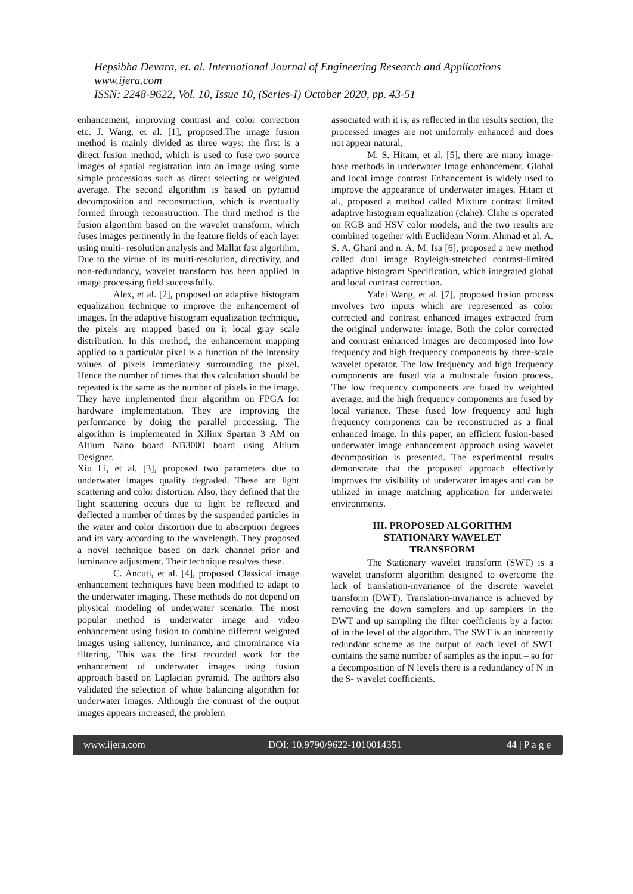Hepsibha Devara, et. al. International Journal of Engineering Research and Applications
www.ijera.com
ISSN: 2248-9622, Vol. 10, Issue 10, (Series-I) October 2020, pp. 43-51
enhancement, improving contrast and color correction etc. J. Wang, et al. [1], proposed.The image fusion method is mainly divided as three ways: the first is a direct fusion method, which is used to fuse two source images of spatial registration into an image using some simple processions such as direct selecting or weighted average. The second algorithm is based on pyramid decomposition and reconstruction, which is eventually formed through reconstruction. The third method is the fusion algorithm based on the wavelet transform, which fuses images pertinently in the feature fields of each layer using multi- resolution analysis and Mallat fast algorithm. Due to the virtue of its multi-resolution, directivity, and non-redundancy, wavelet transform has been applied in image processing field successfully.
Alex, et al. [2], proposed on adaptive histogram equalization technique to improve the enhancement of images. In the adaptive histogram equalization technique, the pixels are mapped based on it local gray scale distribution. In this method, the enhancement mapping applied to a particular pixel is a function of the intensity values of pixels immediately surrounding the pixel. Hence the number of times that this calculation should be repeated is the same as the number of pixels in the image. They have implemented their algorithm on FPGA for hardware implementation. They are improving the performance by doing the parallel processing. The algorithm is implemented in Xilinx Spartan 3 AM on Altium Nano board NB3000 board using Altium Designer.
Xiu Li, et al. [3], proposed two parameters due to underwater images quality degraded. These are light scattering and color distortion. Also, they defined that the light scattering occurs due to light be reflected and deflected a number of times by the suspended particles in the water and color distortion due to absorption degrees and its vary according to the wavelength. They proposed a novel technique based on dark channel prior and luminance adjustment. Their technique resolves these.
C. Ancuti, et al. [4], proposed Classical image enhancement techniques have been modified to adapt to the underwater imaging. These methods do not depend on physical modeling of underwater scenario. The most popular method is underwater image and video enhancement using fusion to combine different weighted images using saliency, luminance, and chrominance via filtering. This was the first recorded work for the enhancement of underwater images using fusion approach based on Laplacian pyramid. The authors also validated the selection of white balancing algorithm for underwater images. Although the contrast of the output images appears increased, the problem
associated with it is, as reflected in the results section, the processed images are not uniformly enhanced and does not appear natural.
M. S. Hitam, et al. [5], there are many image-base methods in underwater Image enhancement. Global and local image contrast Enhancement is widely used to improve the appearance of underwater images. Hitam et al., proposed a method called Mixture contrast limited adaptive histogram equalization (clahe). Clahe is operated on RGB and HSV color models, and the two results are combined together with Euclidean Norm. Ahmad et al. A. S. A. Ghani and n. A. M. Isa [6], proposed a new method called dual image Rayleigh-stretched contrast-limited adaptive histogram Specification, which integrated global and local contrast correction.
Yafei Wang, et al. [7], proposed fusion process involves two inputs which are represented as color corrected and contrast enhanced images extracted from the original underwater image. Both the color corrected and contrast enhanced images are decomposed into low frequency and high frequency components by three-scale wavelet operator. The low frequency and high frequency components are fused via a multiscale fusion process. The low frequency components are fused by weighted average, and the high frequency components are fused by local variance. These fused low frequency and high frequency components can be reconstructed as a final enhanced image. In this paper, an efficient fusion-based underwater image enhancement approach using wavelet decomposition is presented. The experimental results demonstrate that the proposed approach effectively improves the visibility of underwater images and can be utilized in image matching application for underwater environments.
III. PROPOSED ALGORITHM
STATIONARY WAVELET
TRANSFORM
The Stationary wavelet transform (SWT) is a wavelet transform algorithm designed to overcome the lack of translation-invariance of the discrete wavelet transform (DWT). Translation-invariance is achieved by removing the down samplers and up samplers in the DWT and up sampling the filter coefficients by a factor of in the level of the algorithm. The SWT is an inherently redundant scheme as the output of each level of SWT contains the same number of samples as the input – so for a decomposition of N levels there is a redundancy of N in the S- wavelet coefficients.
www.ijera.com DOI: 10.9790/9622-1010014351 44 | P a g e